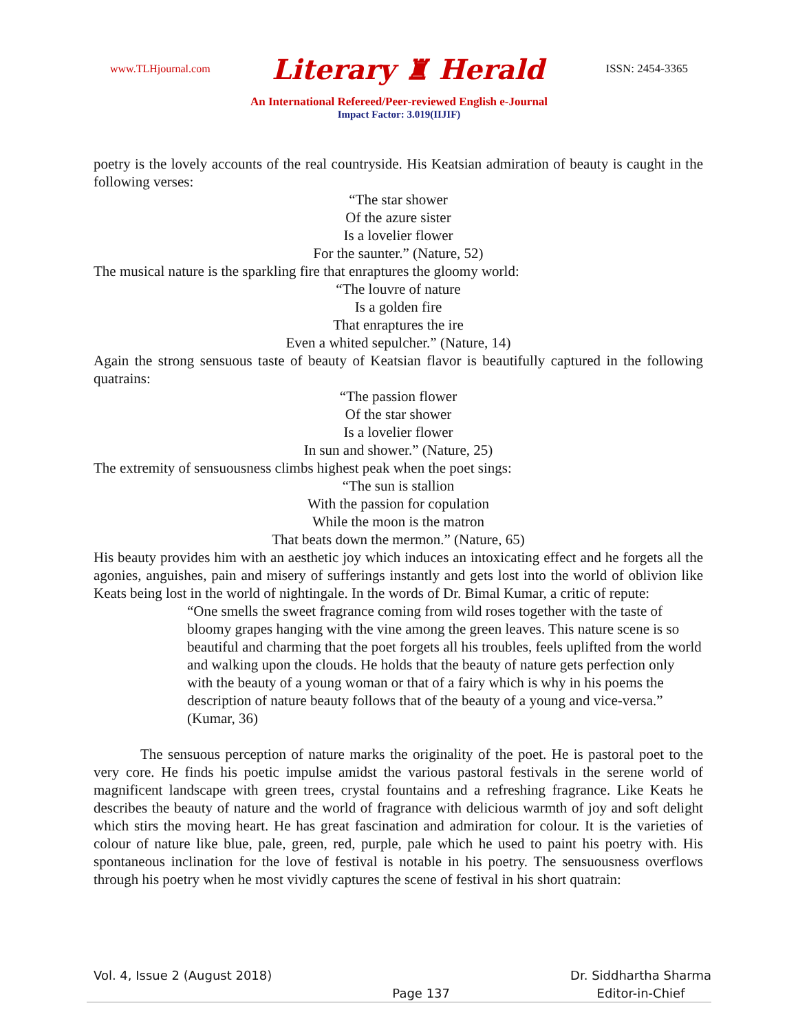www.TLHjournal.com Literary ♜ Herald ISSN: 2454-3365
An International Refereed/Peer-reviewed English e-Journal
Impact Factor: 3.019(IIJIF)
poetry is the lovely accounts of the real countryside. His Keatsian admiration of beauty is caught in the following verses:
“The star shower
Of the azure sister
Is a lovelier flower
For the saunter.” (Nature, 52)
The musical nature is the sparkling fire that enraptures the gloomy world:
“The louvre of nature
Is a golden fire
That enraptures the ire
Even a whited sepulcher.” (Nature, 14)
Again the strong sensuous taste of beauty of Keatsian flavor is beautifully captured in the following quatrains:
“The passion flower
Of the star shower
Is a lovelier flower
In sun and shower.” (Nature, 25)
The extremity of sensuousness climbs highest peak when the poet sings:
“The sun is stallion
With the passion for copulation
While the moon is the matron
That beats down the mermon.” (Nature, 65)
His beauty provides him with an aesthetic joy which induces an intoxicating effect and he forgets all the agonies, anguishes, pain and misery of sufferings instantly and gets lost into the world of oblivion like Keats being lost in the world of nightingale. In the words of Dr. Bimal Kumar, a critic of repute:
“One smells the sweet fragrance coming from wild roses together with the taste of bloomy grapes hanging with the vine among the green leaves. This nature scene is so beautiful and charming that the poet forgets all his troubles, feels uplifted from the world and walking upon the clouds. He holds that the beauty of nature gets perfection only with the beauty of a young woman or that of a fairy which is why in his poems the description of nature beauty follows that of the beauty of a young and vice-versa.” (Kumar, 36)
The sensuous perception of nature marks the originality of the poet. He is pastoral poet to the very core. He finds his poetic impulse amidst the various pastoral festivals in the serene world of magnificent landscape with green trees, crystal fountains and a refreshing fragrance. Like Keats he describes the beauty of nature and the world of fragrance with delicious warmth of joy and soft delight which stirs the moving heart. He has great fascination and admiration for colour. It is the varieties of colour of nature like blue, pale, green, red, purple, pale which he used to paint his poetry with. His spontaneous inclination for the love of festival is notable in his poetry. The sensuousness overflows through his poetry when he most vividly captures the scene of festival in his short quatrain:
Vol. 4, Issue 2 (August 2018)
Page 137
Dr. Siddhartha Sharma
Editor-in-Chief